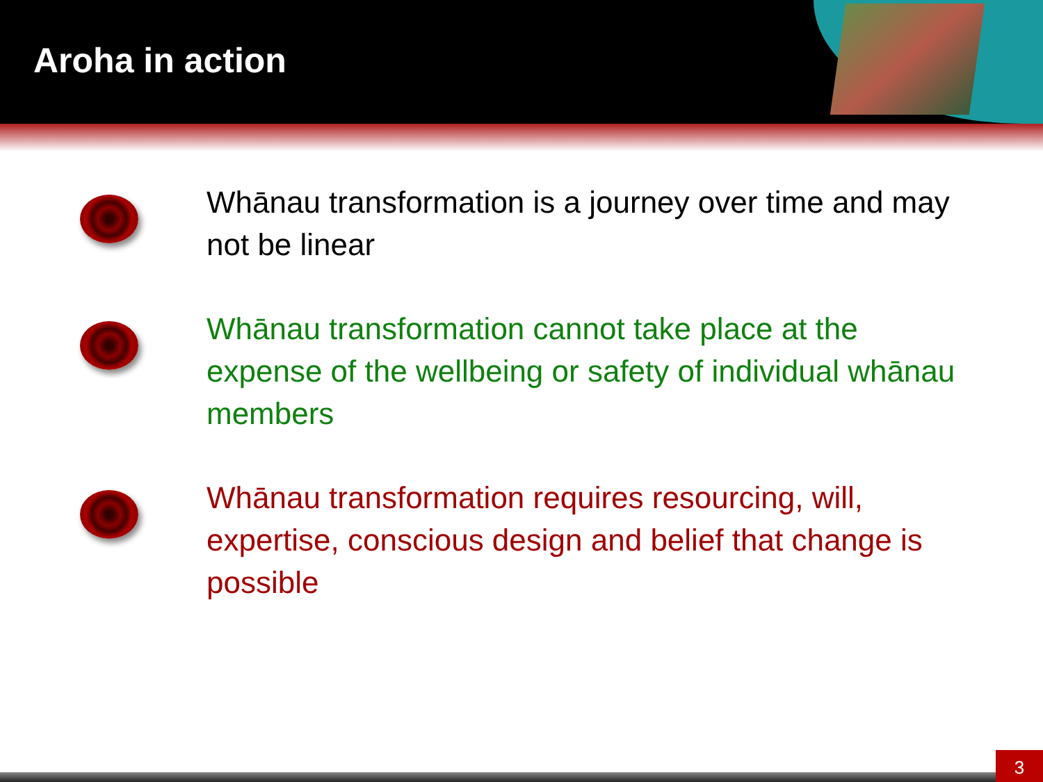Aroha in action
Whānau transformation is a journey over time and may not be linear
Whānau transformation cannot take place at the expense of the wellbeing or safety of individual whānau members
Whānau transformation requires resourcing, will, expertise, conscious design and belief that change is possible
3